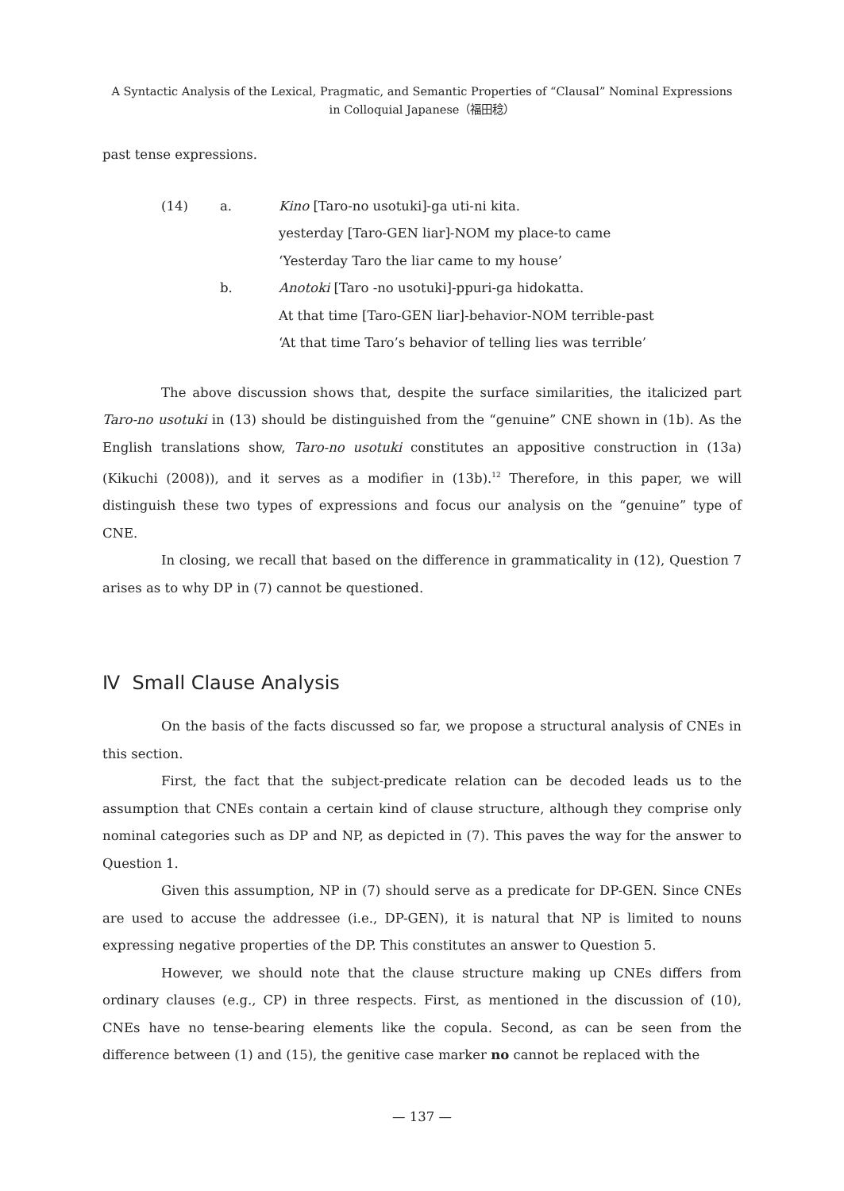A Syntactic Analysis of the Lexical, Pragmatic, and Semantic Properties of “Clausal” Nominal Expressions
in Colloquial Japanese（福田稔）
past tense expressions.
(14)
a.
Kino [Taro-no usotuki]-ga uti-ni kita.
yesterday [Taro-GEN liar]-NOM my place-to came
‘Yesterday Taro the liar came to my house’
b.
Anotoki [Taro -no usotuki]-ppuri-ga hidokatta.
At that time [Taro-GEN liar]-behavior-NOM terrible-past
‘At that time Taro’s behavior of telling lies was terrible’
The above discussion shows that, despite the surface similarities, the italicized part Taro-no usotuki in (13) should be distinguished from the “genuine” CNE shown in (1b). As the English translations show, Taro-no usotuki constitutes an appositive construction in (13a) (Kikuchi (2008)), and it serves as a modifier in (13b).<sup>12</sup> Therefore, in this paper, we will distinguish these two types of expressions and focus our analysis on the “genuine” type of CNE.
In closing, we recall that based on the difference in grammaticality in (12), Question 7 arises as to why DP in (7) cannot be questioned.
Ⅳ Small Clause Analysis
On the basis of the facts discussed so far, we propose a structural analysis of CNEs in this section.
First, the fact that the subject-predicate relation can be decoded leads us to the assumption that CNEs contain a certain kind of clause structure, although they comprise only nominal categories such as DP and NP, as depicted in (7). This paves the way for the answer to Question 1.
Given this assumption, NP in (7) should serve as a predicate for DP-GEN. Since CNEs are used to accuse the addressee (i.e., DP-GEN), it is natural that NP is limited to nouns expressing negative properties of the DP. This constitutes an answer to Question 5.
However, we should note that the clause structure making up CNEs differs from ordinary clauses (e.g., CP) in three respects. First, as mentioned in the discussion of (10), CNEs have no tense-bearing elements like the copula. Second, as can be seen from the difference between (1) and (15), the genitive case marker no cannot be replaced with the
— 137 —